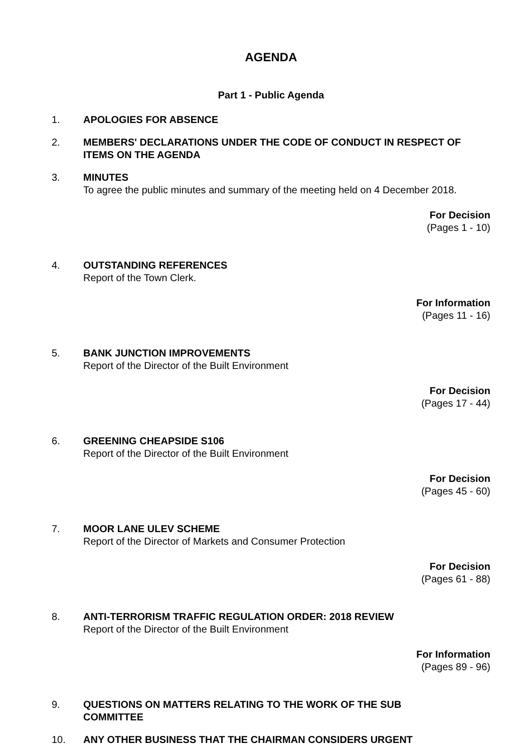AGENDA
Part 1 - Public Agenda
1. APOLOGIES FOR ABSENCE
2. MEMBERS' DECLARATIONS UNDER THE CODE OF CONDUCT IN RESPECT OF ITEMS ON THE AGENDA
3. MINUTES
To agree the public minutes and summary of the meeting held on 4 December 2018.
For Decision
(Pages 1 - 10)
4. OUTSTANDING REFERENCES
Report of the Town Clerk.
For Information
(Pages 11 - 16)
5. BANK JUNCTION IMPROVEMENTS
Report of the Director of the Built Environment
For Decision
(Pages 17 - 44)
6. GREENING CHEAPSIDE S106
Report of the Director of the Built Environment
For Decision
(Pages 45 - 60)
7. MOOR LANE ULEV SCHEME
Report of the Director of Markets and Consumer Protection
For Decision
(Pages 61 - 88)
8. ANTI-TERRORISM TRAFFIC REGULATION ORDER: 2018 REVIEW
Report of the Director of the Built Environment
For Information
(Pages 89 - 96)
9. QUESTIONS ON MATTERS RELATING TO THE WORK OF THE SUB
COMMITTEE
10. ANY OTHER BUSINESS THAT THE CHAIRMAN CONSIDERS URGENT